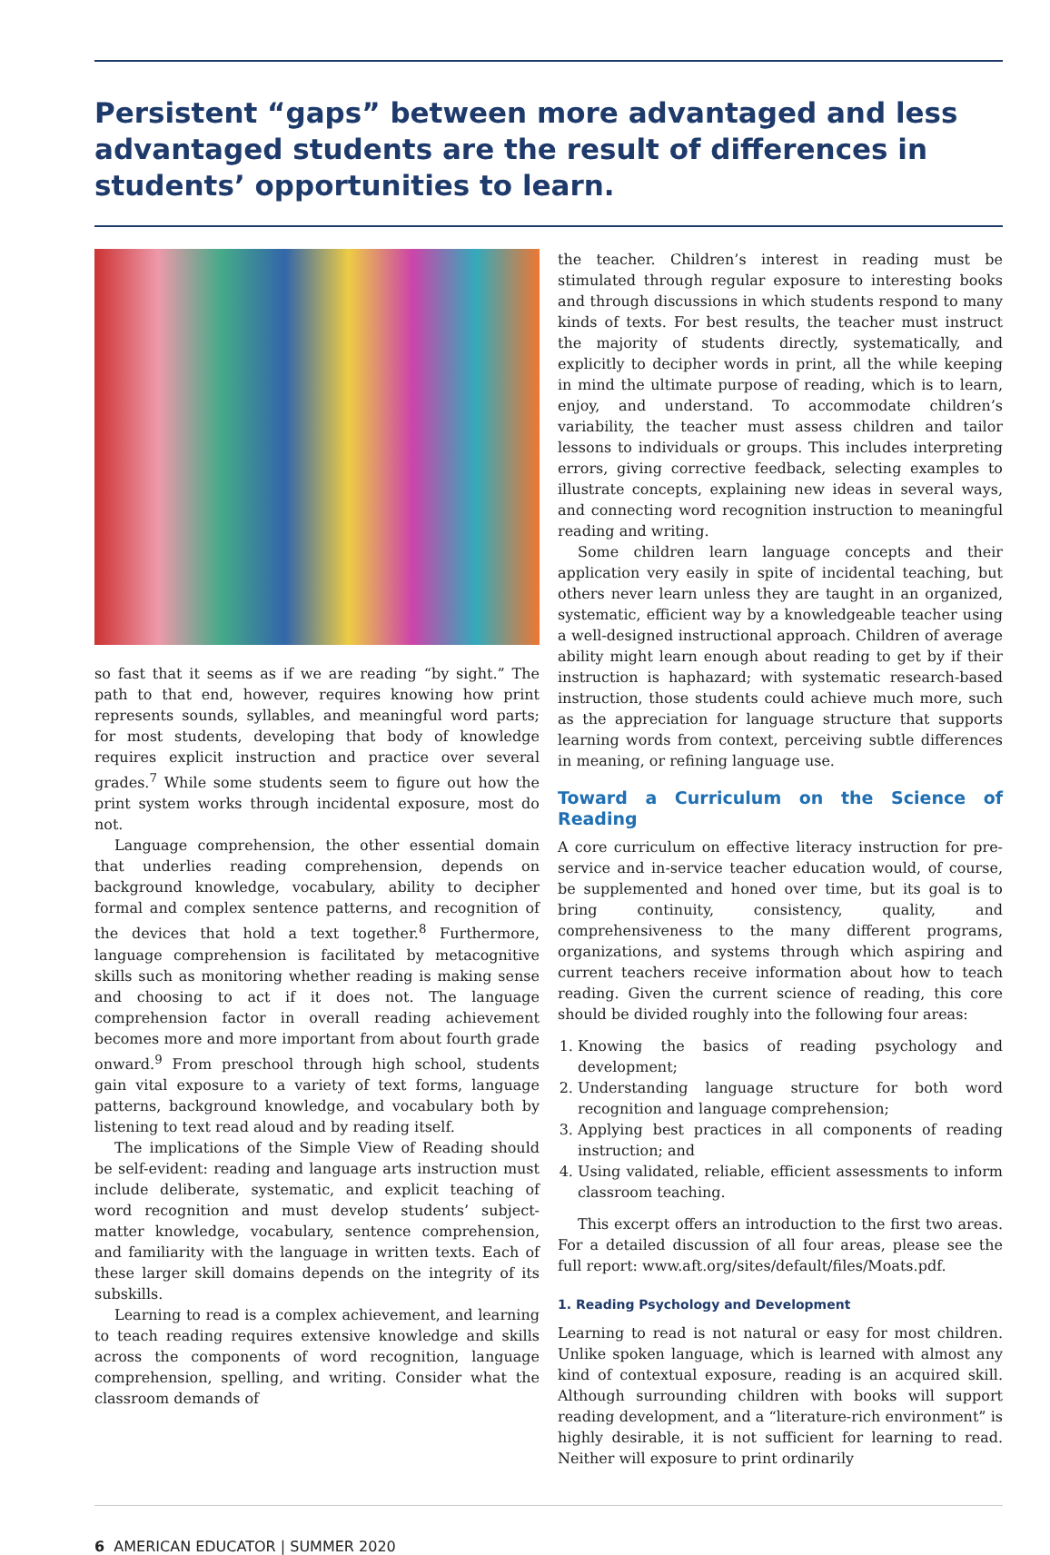Persistent “gaps” between more advantaged and less advantaged students are the result of differences in students’ opportunities to learn.
so fast that it seems as if we are reading “by sight.” The path to that end, however, requires knowing how print represents sounds, syllables, and meaningful word parts; for most students, developing that body of knowledge requires explicit instruction and practice over several grades.<sup>7</sup> While some students seem to figure out how the print system works through incidental exposure, most do not.
Language comprehension, the other essential domain that underlies reading comprehension, depends on background knowledge, vocabulary, ability to decipher formal and complex sentence patterns, and recognition of the devices that hold a text together.<sup>8</sup> Furthermore, language comprehension is facilitated by metacognitive skills such as monitoring whether reading is making sense and choosing to act if it does not. The language comprehension factor in overall reading achievement becomes more and more important from about fourth grade onward.<sup>9</sup> From preschool through high school, students gain vital exposure to a variety of text forms, language patterns, background knowledge, and vocabulary both by listening to text read aloud and by reading itself.
The implications of the Simple View of Reading should be self-evident: reading and language arts instruction must include deliberate, systematic, and explicit teaching of word recognition and must develop students’ subject-matter knowledge, vocabulary, sentence comprehension, and familiarity with the language in written texts. Each of these larger skill domains depends on the integrity of its subskills.
Learning to read is a complex achievement, and learning to teach reading requires extensive knowledge and skills across the components of word recognition, language comprehension, spelling, and writing. Consider what the classroom demands of
the teacher. Children’s interest in reading must be stimulated through regular exposure to interesting books and through discussions in which students respond to many kinds of texts. For best results, the teacher must instruct the majority of students directly, systematically, and explicitly to decipher words in print, all the while keeping in mind the ultimate purpose of reading, which is to learn, enjoy, and understand. To accommodate children’s variability, the teacher must assess children and tailor lessons to individuals or groups. This includes interpreting errors, giving corrective feedback, selecting examples to illustrate concepts, explaining new ideas in several ways, and connecting word recognition instruction to meaningful reading and writing.
Some children learn language concepts and their application very easily in spite of incidental teaching, but others never learn unless they are taught in an organized, systematic, efficient way by a knowledgeable teacher using a well-designed instructional approach. Children of average ability might learn enough about reading to get by if their instruction is haphazard; with systematic research-based instruction, those students could achieve much more, such as the appreciation for language structure that supports learning words from context, perceiving subtle differences in meaning, or refining language use.
Toward a Curriculum on the Science of Reading
A core curriculum on effective literacy instruction for pre-service and in-service teacher education would, of course, be supplemented and honed over time, but its goal is to bring continuity, consistency, quality, and comprehensiveness to the many different programs, organizations, and systems through which aspiring and current teachers receive information about how to teach reading. Given the current science of reading, this core should be divided roughly into the following four areas:
1. Knowing the basics of reading psychology and development;
2. Understanding language structure for both word recognition and language comprehension;
3. Applying best practices in all components of reading instruction; and
4. Using validated, reliable, efficient assessments to inform classroom teaching.
This excerpt offers an introduction to the first two areas. For a detailed discussion of all four areas, please see the full report: www.aft.org/sites/default/files/Moats.pdf.
1. Reading Psychology and Development
Learning to read is not natural or easy for most children. Unlike spoken language, which is learned with almost any kind of contextual exposure, reading is an acquired skill. Although surrounding children with books will support reading development, and a “literature-rich environment” is highly desirable, it is not sufficient for learning to read. Neither will exposure to print ordinarily
6 AMERICAN EDUCATOR | SUMMER 2020